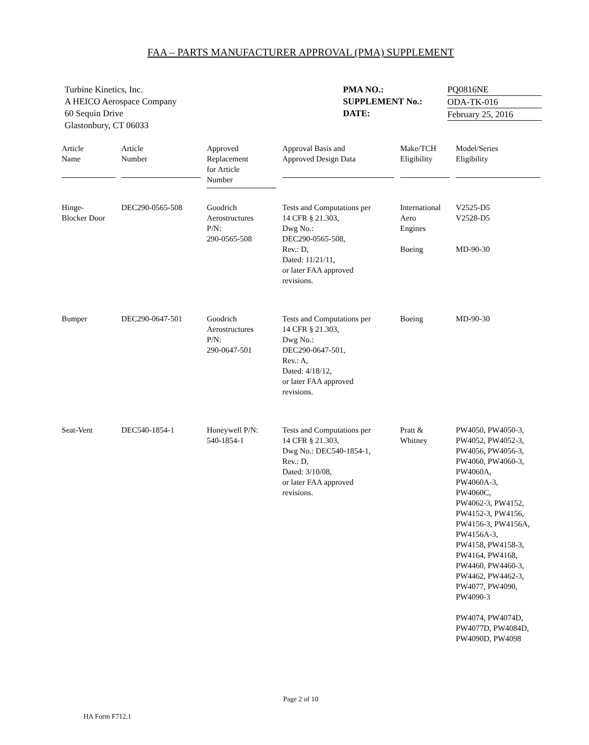FAA – PARTS MANUFACTURER APPROVAL (PMA) SUPPLEMENT
Turbine Kinetics, Inc.
A HEICO Aerospace Company
60 Sequin Drive
Glastonbury, CT 06033
PMA NO.:
SUPPLEMENT No.:
DATE:
PQ0816NE
ODA-TK-016
February 25, 2016
| Article Name | Article Number | Approved Replacement for Article Number | Approval Basis and Approved Design Data | Make/TCH Eligibility | Model/Series Eligibility |
| --- | --- | --- | --- | --- | --- |
| Hinge- Blocker Door | DEC290-0565-508 | Goodrich Aerostructures P/N: 290-0565-508 | Tests and Computations per 14 CFR § 21.303, Dwg No.: DEC290-0565-508, Rev.: D, Dated: 11/21/11, or later FAA approved revisions. | International Aero Engines Boeing | V2525-D5 V2528-D5 MD-90-30 |
| Bumper | DEC290-0647-501 | Goodrich Aerostructures P/N: 290-0647-501 | Tests and Computations per 14 CFR § 21.303, Dwg No.: DEC290-0647-501, Rev.: A, Dated: 4/18/12, or later FAA approved revisions. | Boeing | MD-90-30 |
| Seat-Vent | DEC540-1854-1 | Honeywell P/N: 540-1854-1 | Tests and Computations per 14 CFR § 21.303, Dwg No.: DEC540-1854-1, Rev.: D, Dated: 3/10/08, or later FAA approved revisions. | Pratt & Whitney | PW4050, PW4050-3, PW4052, PW4052-3, PW4056, PW4056-3, PW4060, PW4060-3, PW4060A, PW4060A-3, PW4060C, PW4062-3, PW4152, PW4152-3, PW4156, PW4156-3, PW4156A, PW4156A-3, PW4158, PW4158-3, PW4164, PW4168, PW4460, PW4460-3, PW4462, PW4462-3, PW4077, PW4090, PW4090-3 PW4074, PW4074D, PW4077D, PW4084D, PW4090D, PW4098 |
Page 2 of 10
HA Form F712.1